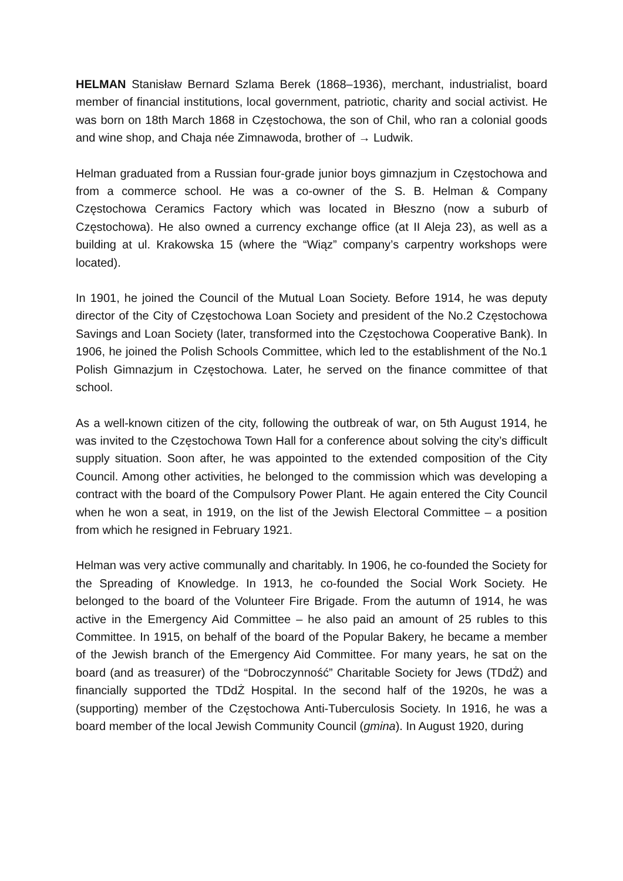HELMAN Stanisław Bernard Szlama Berek (1868–1936), merchant, industrialist, board member of financial institutions, local government, patriotic, charity and social activist. He was born on 18th March 1868 in Częstochowa, the son of Chil, who ran a colonial goods and wine shop, and Chaja née Zimnawoda, brother of → Ludwik.
Helman graduated from a Russian four-grade junior boys gimnazjum in Częstochowa and from a commerce school. He was a co-owner of the S. B. Helman & Company Częstochowa Ceramics Factory which was located in Błeszno (now a suburb of Częstochowa). He also owned a currency exchange office (at II Aleja 23), as well as a building at ul. Krakowska 15 (where the “Wiąz” company’s carpentry workshops were located).
In 1901, he joined the Council of the Mutual Loan Society. Before 1914, he was deputy director of the City of Częstochowa Loan Society and president of the No.2 Częstochowa Savings and Loan Society (later, transformed into the Częstochowa Cooperative Bank). In 1906, he joined the Polish Schools Committee, which led to the establishment of the No.1 Polish Gimnazjum in Częstochowa. Later, he served on the finance committee of that school.
As a well-known citizen of the city, following the outbreak of war, on 5th August 1914, he was invited to the Częstochowa Town Hall for a conference about solving the city’s difficult supply situation. Soon after, he was appointed to the extended composition of the City Council. Among other activities, he belonged to the commission which was developing a contract with the board of the Compulsory Power Plant. He again entered the City Council when he won a seat, in 1919, on the list of the Jewish Electoral Committee – a position from which he resigned in February 1921.
Helman was very active communally and charitably. In 1906, he co-founded the Society for the Spreading of Knowledge. In 1913, he co-founded the Social Work Society. He belonged to the board of the Volunteer Fire Brigade. From the autumn of 1914, he was active in the Emergency Aid Committee – he also paid an amount of 25 rubles to this Committee. In 1915, on behalf of the board of the Popular Bakery, he became a member of the Jewish branch of the Emergency Aid Committee. For many years, he sat on the board (and as treasurer) of the “Dobroczynność” Charitable Society for Jews (TDdŻ) and financially supported the TDdŻ Hospital. In the second half of the 1920s, he was a (supporting) member of the Częstochowa Anti-Tuberculosis Society. In 1916, he was a board member of the local Jewish Community Council (gmina). In August 1920, during